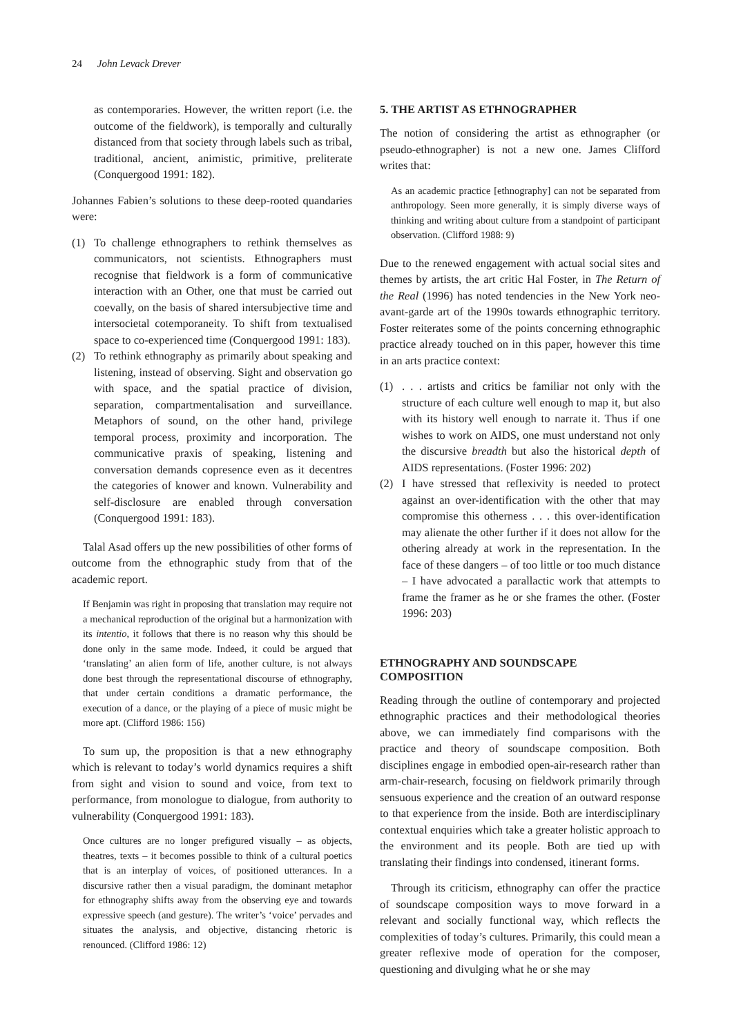24 John Levack Drever
as contemporaries. However, the written report (i.e. the outcome of the fieldwork), is temporally and culturally distanced from that society through labels such as tribal, traditional, ancient, animistic, primitive, preliterate (Conquergood 1991: 182).
Johannes Fabien’s solutions to these deep-rooted quandaries were:
(1) To challenge ethnographers to rethink themselves as communicators, not scientists. Ethnographers must recognise that fieldwork is a form of communicative interaction with an Other, one that must be carried out coevally, on the basis of shared intersubjective time and intersocietal cotemporaneity. To shift from textualised space to co-experienced time (Conquergood 1991: 183).
(2) To rethink ethnography as primarily about speaking and listening, instead of observing. Sight and observation go with space, and the spatial practice of division, separation, compartmentalisation and surveillance. Metaphors of sound, on the other hand, privilege temporal process, proximity and incorporation. The communicative praxis of speaking, listening and conversation demands copresence even as it decentres the categories of knower and known. Vulnerability and self-disclosure are enabled through conversation (Conquergood 1991: 183).
Talal Asad offers up the new possibilities of other forms of outcome from the ethnographic study from that of the academic report.
If Benjamin was right in proposing that translation may require not a mechanical reproduction of the original but a harmonization with its intentio, it follows that there is no reason why this should be done only in the same mode. Indeed, it could be argued that ‘translating’ an alien form of life, another culture, is not always done best through the representational discourse of ethnography, that under certain conditions a dramatic performance, the execution of a dance, or the playing of a piece of music might be more apt. (Clifford 1986: 156)
To sum up, the proposition is that a new ethnography which is relevant to today’s world dynamics requires a shift from sight and vision to sound and voice, from text to performance, from monologue to dialogue, from authority to vulnerability (Conquergood 1991: 183).
Once cultures are no longer prefigured visually – as objects, theatres, texts – it becomes possible to think of a cultural poetics that is an interplay of voices, of positioned utterances. In a discursive rather then a visual paradigm, the dominant metaphor for ethnography shifts away from the observing eye and towards expressive speech (and gesture). The writer’s ‘voice’ pervades and situates the analysis, and objective, distancing rhetoric is renounced. (Clifford 1986: 12)
5. THE ARTIST AS ETHNOGRAPHER
The notion of considering the artist as ethnographer (or pseudo-ethnographer) is not a new one. James Clifford writes that:
As an academic practice [ethnography] can not be separated from anthropology. Seen more generally, it is simply diverse ways of thinking and writing about culture from a standpoint of participant observation. (Clifford 1988: 9)
Due to the renewed engagement with actual social sites and themes by artists, the art critic Hal Foster, in The Return of the Real (1996) has noted tendencies in the New York neo-avant-garde art of the 1990s towards ethnographic territory. Foster reiterates some of the points concerning ethnographic practice already touched on in this paper, however this time in an arts practice context:
(1) . . . artists and critics be familiar not only with the structure of each culture well enough to map it, but also with its history well enough to narrate it. Thus if one wishes to work on AIDS, one must understand not only the discursive breadth but also the historical depth of AIDS representations. (Foster 1996: 202)
(2) I have stressed that reflexivity is needed to protect against an over-identification with the other that may compromise this otherness . . . this over-identification may alienate the other further if it does not allow for the othering already at work in the representation. In the face of these dangers – of too little or too much distance – I have advocated a parallactic work that attempts to frame the framer as he or she frames the other. (Foster 1996: 203)
ETHNOGRAPHY AND SOUNDSCAPE COMPOSITION
Reading through the outline of contemporary and projected ethnographic practices and their methodological theories above, we can immediately find comparisons with the practice and theory of soundscape composition. Both disciplines engage in embodied open-air-research rather than arm-chair-research, focusing on fieldwork primarily through sensuous experience and the creation of an outward response to that experience from the inside. Both are interdisciplinary contextual enquiries which take a greater holistic approach to the environment and its people. Both are tied up with translating their findings into condensed, itinerant forms.
Through its criticism, ethnography can offer the practice of soundscape composition ways to move forward in a relevant and socially functional way, which reflects the complexities of today’s cultures. Primarily, this could mean a greater reflexive mode of operation for the composer, questioning and divulging what he or she may